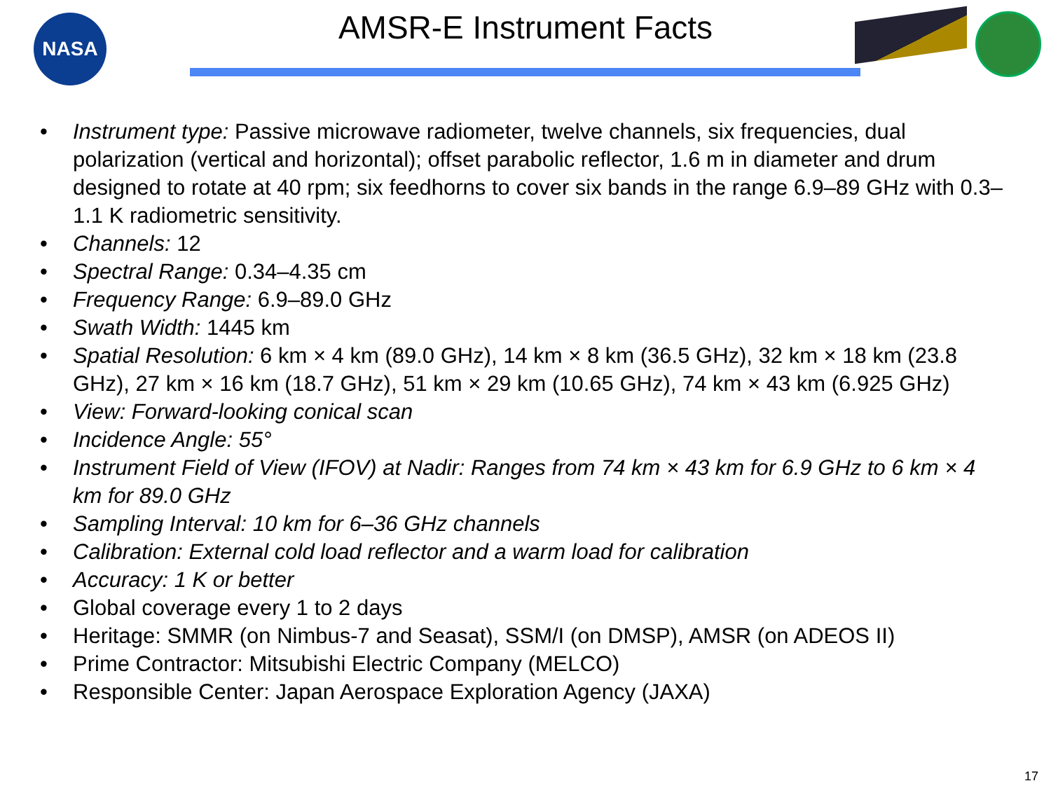NASA
AMSR-E Instrument Facts
• Instrument type: Passive microwave radiometer, twelve channels, six frequencies, dual polarization (vertical and horizontal); offset parabolic reflector, 1.6 m in diameter and drum designed to rotate at 40 rpm; six feedhorns to cover six bands in the range 6.9–89 GHz with 0.3–1.1 K radiometric sensitivity.
• Channels: 12
• Spectral Range: 0.34–4.35 cm
• Frequency Range: 6.9–89.0 GHz
• Swath Width: 1445 km
• Spatial Resolution: 6 km × 4 km (89.0 GHz), 14 km × 8 km (36.5 GHz), 32 km × 18 km (23.8 GHz), 27 km × 16 km (18.7 GHz), 51 km × 29 km (10.65 GHz), 74 km × 43 km (6.925 GHz)
• View: Forward-looking conical scan
• Incidence Angle: 55°
• Instrument Field of View (IFOV) at Nadir: Ranges from 74 km × 43 km for 6.9 GHz to 6 km × 4 km for 89.0 GHz
• Sampling Interval: 10 km for 6–36 GHz channels
• Calibration: External cold load reflector and a warm load for calibration
• Accuracy: 1 K or better
• Global coverage every 1 to 2 days
• Heritage: SMMR (on Nimbus-7 and Seasat), SSM/I (on DMSP), AMSR (on ADEOS II)
• Prime Contractor: Mitsubishi Electric Company (MELCO)
• Responsible Center: Japan Aerospace Exploration Agency (JAXA)
17